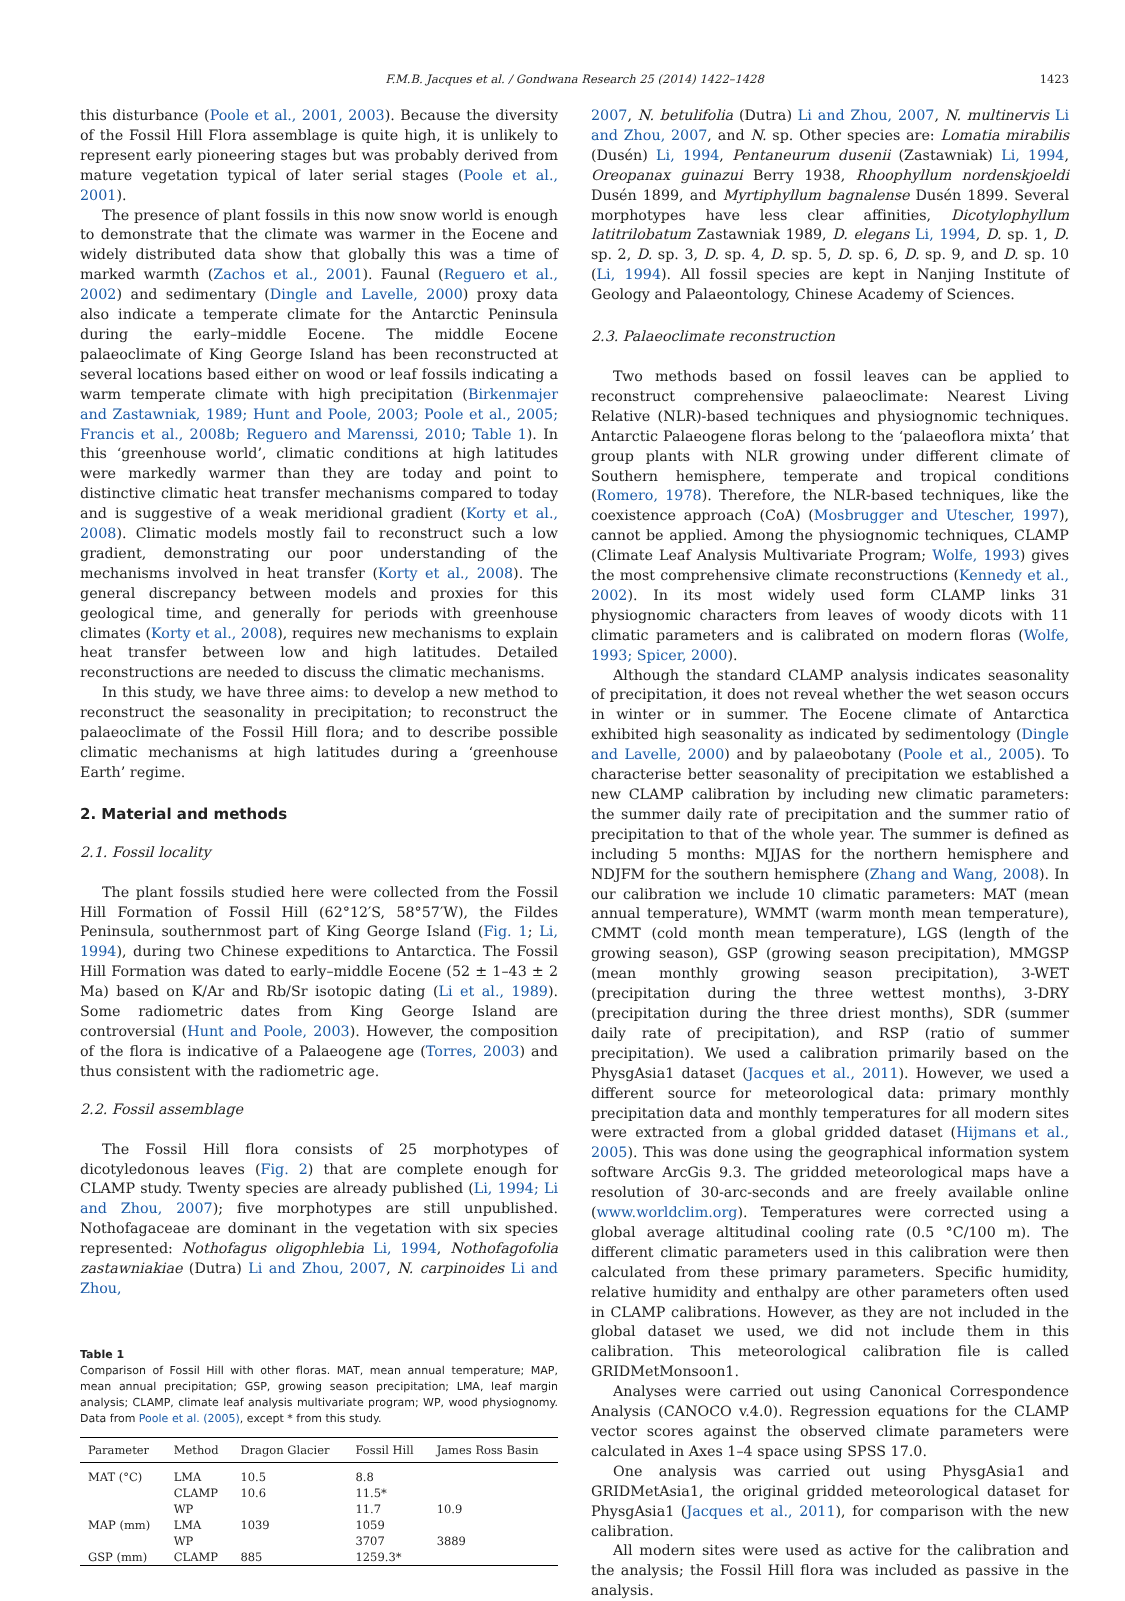F.M.B. Jacques et al. / Gondwana Research 25 (2014) 1422–1428 1423
this disturbance (Poole et al., 2001, 2003). Because the diversity of the Fossil Hill Flora assemblage is quite high, it is unlikely to represent early pioneering stages but was probably derived from mature vegetation typical of later serial stages (Poole et al., 2001).
The presence of plant fossils in this now snow world is enough to demonstrate that the climate was warmer in the Eocene and widely distributed data show that globally this was a time of marked warmth (Zachos et al., 2001). Faunal (Reguero et al., 2002) and sedimentary (Dingle and Lavelle, 2000) proxy data also indicate a temperate climate for the Antarctic Peninsula during the early–middle Eocene. The middle Eocene palaeoclimate of King George Island has been reconstructed at several locations based either on wood or leaf fossils indicating a warm temperate climate with high precipitation (Birkenmajer and Zastawniak, 1989; Hunt and Poole, 2003; Poole et al., 2005; Francis et al., 2008b; Reguero and Marenssi, 2010; Table 1). In this ‘greenhouse world’, climatic conditions at high latitudes were markedly warmer than they are today and point to distinctive climatic heat transfer mechanisms compared to today and is suggestive of a weak meridional gradient (Korty et al., 2008). Climatic models mostly fail to reconstruct such a low gradient, demonstrating our poor understanding of the mechanisms involved in heat transfer (Korty et al., 2008). The general discrepancy between models and proxies for this geological time, and generally for periods with greenhouse climates (Korty et al., 2008), requires new mechanisms to explain heat transfer between low and high latitudes. Detailed reconstructions are needed to discuss the climatic mechanisms.
In this study, we have three aims: to develop a new method to reconstruct the seasonality in precipitation; to reconstruct the palaeoclimate of the Fossil Hill flora; and to describe possible climatic mechanisms at high latitudes during a ‘greenhouse Earth’ regime.
2. Material and methods
2.1. Fossil locality
The plant fossils studied here were collected from the Fossil Hill Formation of Fossil Hill (62°12′S, 58°57′W), the Fildes Peninsula, southernmost part of King George Island (Fig. 1; Li, 1994), during two Chinese expeditions to Antarctica. The Fossil Hill Formation was dated to early–middle Eocene (52 ± 1–43 ± 2 Ma) based on K/Ar and Rb/Sr isotopic dating (Li et al., 1989). Some radiometric dates from King George Island are controversial (Hunt and Poole, 2003). However, the composition of the flora is indicative of a Palaeogene age (Torres, 2003) and thus consistent with the radiometric age.
2.2. Fossil assemblage
The Fossil Hill flora consists of 25 morphotypes of dicotyledonous leaves (Fig. 2) that are complete enough for CLAMP study. Twenty species are already published (Li, 1994; Li and Zhou, 2007); five morphotypes are still unpublished. Nothofagaceae are dominant in the vegetation with six species represented: Nothofagus oligophlebia Li, 1994, Nothofagofolia zastawniakiae (Dutra) Li and Zhou, 2007, N. carpinoides Li and Zhou,
Table 1
Comparison of Fossil Hill with other floras. MAT, mean annual temperature; MAP, mean annual precipitation; GSP, growing season precipitation; LMA, leaf margin analysis; CLAMP, climate leaf analysis multivariate program; WP, wood physiognomy. Data from Poole et al. (2005), except * from this study.
| Parameter | Method | Dragon Glacier | Fossil Hill | James Ross Basin |
| --- | --- | --- | --- | --- |
| MAT (°C) | LMA | 10.5 | 8.8 | |
| | CLAMP | 10.6 | 11.5* | |
| | WP | | 11.7 | 10.9 |
| MAP (mm) | LMA | 1039 | 1059 | |
| | WP | | 3707 | 3889 |
| GSP (mm) | CLAMP | 885 | 1259.3* | |
2007, N. betulifolia (Dutra) Li and Zhou, 2007, N. multinervis Li and Zhou, 2007, and N. sp. Other species are: Lomatia mirabilis (Dusén) Li, 1994, Pentaneurum dusenii (Zastawniak) Li, 1994, Oreopanax guinazui Berry 1938, Rhoophyllum nordenskjoeldi Dusén 1899, and Myrtiphyllum bagnalense Dusén 1899. Several morphotypes have less clear affinities, Dicotylophyllum latitrilobatum Zastawniak 1989, D. elegans Li, 1994, D. sp. 1, D. sp. 2, D. sp. 3, D. sp. 4, D. sp. 5, D. sp. 6, D. sp. 9, and D. sp. 10 (Li, 1994). All fossil species are kept in Nanjing Institute of Geology and Palaeontology, Chinese Academy of Sciences.
2.3. Palaeoclimate reconstruction
Two methods based on fossil leaves can be applied to reconstruct comprehensive palaeoclimate: Nearest Living Relative (NLR)-based techniques and physiognomic techniques. Antarctic Palaeogene floras belong to the ‘palaeoflora mixta’ that group plants with NLR growing under different climate of Southern hemisphere, temperate and tropical conditions (Romero, 1978). Therefore, the NLR-based techniques, like the coexistence approach (CoA) (Mosbrugger and Utescher, 1997), cannot be applied. Among the physiognomic techniques, CLAMP (Climate Leaf Analysis Multivariate Program; Wolfe, 1993) gives the most comprehensive climate reconstructions (Kennedy et al., 2002). In its most widely used form CLAMP links 31 physiognomic characters from leaves of woody dicots with 11 climatic parameters and is calibrated on modern floras (Wolfe, 1993; Spicer, 2000).
Although the standard CLAMP analysis indicates seasonality of precipitation, it does not reveal whether the wet season occurs in winter or in summer. The Eocene climate of Antarctica exhibited high seasonality as indicated by sedimentology (Dingle and Lavelle, 2000) and by palaeobotany (Poole et al., 2005). To characterise better seasonality of precipitation we established a new CLAMP calibration by including new climatic parameters: the summer daily rate of precipitation and the summer ratio of precipitation to that of the whole year. The summer is defined as including 5 months: MJJAS for the northern hemisphere and NDJFM for the southern hemisphere (Zhang and Wang, 2008). In our calibration we include 10 climatic parameters: MAT (mean annual temperature), WMMT (warm month mean temperature), CMMT (cold month mean temperature), LGS (length of the growing season), GSP (growing season precipitation), MMGSP (mean monthly growing season precipitation), 3-WET (precipitation during the three wettest months), 3-DRY (precipitation during the three driest months), SDR (summer daily rate of precipitation), and RSP (ratio of summer precipitation). We used a calibration primarily based on the PhysgAsia1 dataset (Jacques et al., 2011). However, we used a different source for meteorological data: primary monthly precipitation data and monthly temperatures for all modern sites were extracted from a global gridded dataset (Hijmans et al., 2005). This was done using the geographical information system software ArcGis 9.3. The gridded meteorological maps have a resolution of 30-arc-seconds and are freely available online (www.worldclim.org). Temperatures were corrected using a global average altitudinal cooling rate (0.5 °C/100 m). The different climatic parameters used in this calibration were then calculated from these primary parameters. Specific humidity, relative humidity and enthalpy are other parameters often used in CLAMP calibrations. However, as they are not included in the global dataset we used, we did not include them in this calibration. This meteorological calibration file is called GRIDMetMonsoon1.
Analyses were carried out using Canonical Correspondence Analysis (CANOCO v.4.0). Regression equations for the CLAMP vector scores against the observed climate parameters were calculated in Axes 1–4 space using SPSS 17.0.
One analysis was carried out using PhysgAsia1 and GRIDMetAsia1, the original gridded meteorological dataset for PhysgAsia1 (Jacques et al., 2011), for comparison with the new calibration.
All modern sites were used as active for the calibration and the analysis; the Fossil Hill flora was included as passive in the analysis.